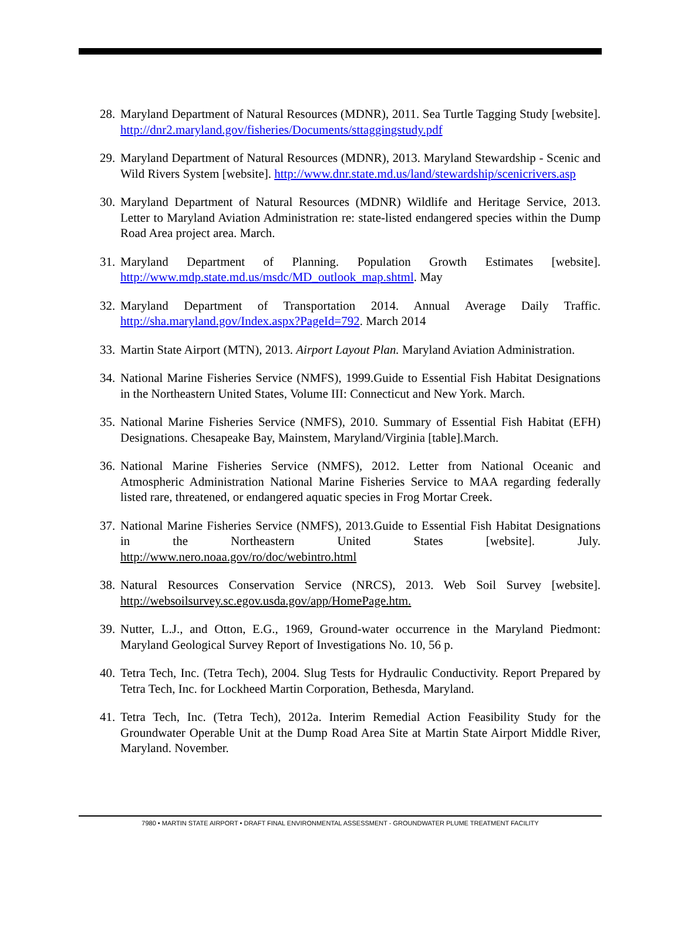28. Maryland Department of Natural Resources (MDNR), 2011. Sea Turtle Tagging Study [website]. http://dnr2.maryland.gov/fisheries/Documents/sttaggingstudy.pdf
29. Maryland Department of Natural Resources (MDNR), 2013. Maryland Stewardship - Scenic and Wild Rivers System [website]. http://www.dnr.state.md.us/land/stewardship/scenicrivers.asp
30. Maryland Department of Natural Resources (MDNR) Wildlife and Heritage Service, 2013. Letter to Maryland Aviation Administration re: state-listed endangered species within the Dump Road Area project area. March.
31. Maryland Department of Planning. Population Growth Estimates [website]. http://www.mdp.state.md.us/msdc/MD_outlook_map.shtml. May
32. Maryland Department of Transportation 2014. Annual Average Daily Traffic. http://sha.maryland.gov/Index.aspx?PageId=792. March 2014
33. Martin State Airport (MTN), 2013. Airport Layout Plan. Maryland Aviation Administration.
34. National Marine Fisheries Service (NMFS), 1999.Guide to Essential Fish Habitat Designations in the Northeastern United States, Volume III: Connecticut and New York. March.
35. National Marine Fisheries Service (NMFS), 2010. Summary of Essential Fish Habitat (EFH) Designations. Chesapeake Bay, Mainstem, Maryland/Virginia [table].March.
36. National Marine Fisheries Service (NMFS), 2012. Letter from National Oceanic and Atmospheric Administration National Marine Fisheries Service to MAA regarding federally listed rare, threatened, or endangered aquatic species in Frog Mortar Creek.
37. National Marine Fisheries Service (NMFS), 2013.Guide to Essential Fish Habitat Designations in the Northeastern United States [website]. July. http://www.nero.noaa.gov/ro/doc/webintro.html
38. Natural Resources Conservation Service (NRCS), 2013. Web Soil Survey [website]. http://websoilsurvey.sc.egov.usda.gov/app/HomePage.htm.
39. Nutter, L.J., and Otton, E.G., 1969, Ground-water occurrence in the Maryland Piedmont: Maryland Geological Survey Report of Investigations No. 10, 56 p.
40. Tetra Tech, Inc. (Tetra Tech), 2004. Slug Tests for Hydraulic Conductivity. Report Prepared by Tetra Tech, Inc. for Lockheed Martin Corporation, Bethesda, Maryland.
41. Tetra Tech, Inc. (Tetra Tech), 2012a. Interim Remedial Action Feasibility Study for the Groundwater Operable Unit at the Dump Road Area Site at Martin State Airport Middle River, Maryland. November.
7980 • MARTIN STATE AIRPORT • DRAFT FINAL ENVIRONMENTAL ASSESSMENT - GROUNDWATER PLUME TREATMENT FACILITY